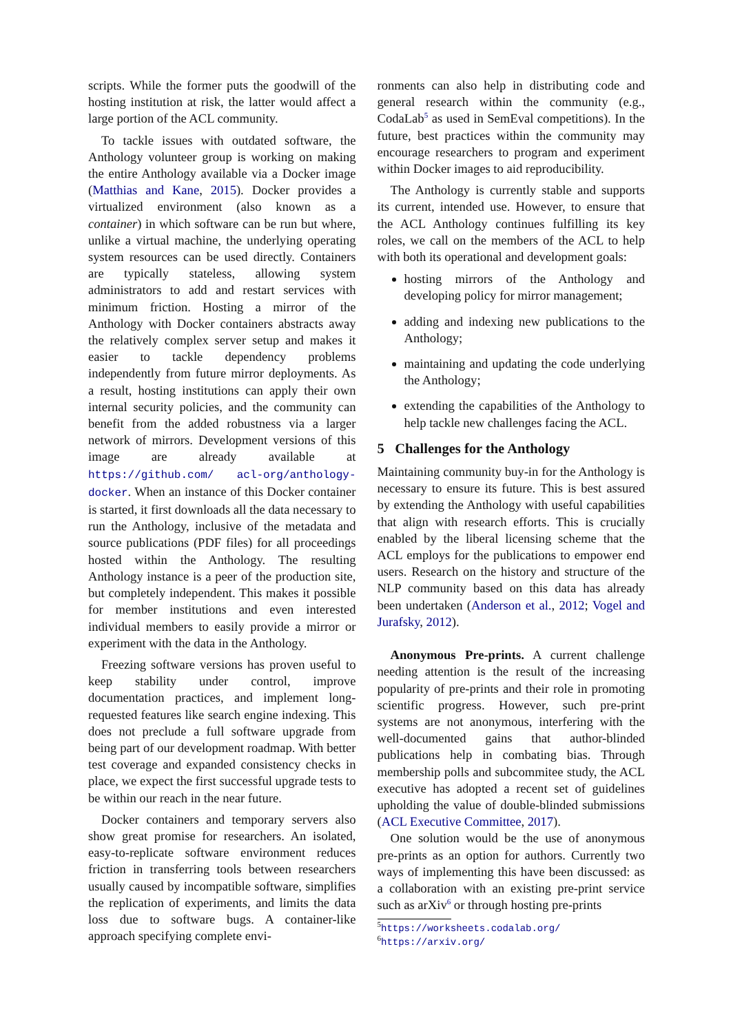scripts. While the former puts the goodwill of the hosting institution at risk, the latter would affect a large portion of the ACL community.
To tackle issues with outdated software, the Anthology volunteer group is working on making the entire Anthology available via a Docker image (Matthias and Kane, 2015). Docker provides a virtualized environment (also known as a container) in which software can be run but where, unlike a virtual machine, the underlying operating system resources can be used directly. Containers are typically stateless, allowing system administrators to add and restart services with minimum friction. Hosting a mirror of the Anthology with Docker containers abstracts away the relatively complex server setup and makes it easier to tackle dependency problems independently from future mirror deployments. As a result, hosting institutions can apply their own internal security policies, and the community can benefit from the added robustness via a larger network of mirrors. Development versions of this image are already available at https://github.com/ acl-org/anthology-docker. When an instance of this Docker container is started, it first downloads all the data necessary to run the Anthology, inclusive of the metadata and source publications (PDF files) for all proceedings hosted within the Anthology. The resulting Anthology instance is a peer of the production site, but completely independent. This makes it possible for member institutions and even interested individual members to easily provide a mirror or experiment with the data in the Anthology.
Freezing software versions has proven useful to keep stability under control, improve documentation practices, and implement long-requested features like search engine indexing. This does not preclude a full software upgrade from being part of our development roadmap. With better test coverage and expanded consistency checks in place, we expect the first successful upgrade tests to be within our reach in the near future.
Docker containers and temporary servers also show great promise for researchers. An isolated, easy-to-replicate software environment reduces friction in transferring tools between researchers usually caused by incompatible software, simplifies the replication of experiments, and limits the data loss due to software bugs. A container-like approach specifying complete envi-
ronments can also help in distributing code and general research within the community (e.g., CodaLab<sup>5</sup> as used in SemEval competitions). In the future, best practices within the community may encourage researchers to program and experiment within Docker images to aid reproducibility.
The Anthology is currently stable and supports its current, intended use. However, to ensure that the ACL Anthology continues fulfilling its key roles, we call on the members of the ACL to help with both its operational and development goals:
hosting mirrors of the Anthology and developing policy for mirror management;
adding and indexing new publications to the Anthology;
maintaining and updating the code underlying the Anthology;
extending the capabilities of the Anthology to help tackle new challenges facing the ACL.
5 Challenges for the Anthology
Maintaining community buy-in for the Anthology is necessary to ensure its future. This is best assured by extending the Anthology with useful capabilities that align with research efforts. This is crucially enabled by the liberal licensing scheme that the ACL employs for the publications to empower end users. Research on the history and structure of the NLP community based on this data has already been undertaken (Anderson et al., 2012; Vogel and Jurafsky, 2012).
Anonymous Pre-prints. A current challenge needing attention is the result of the increasing popularity of pre-prints and their role in promoting scientific progress. However, such pre-print systems are not anonymous, interfering with the well-documented gains that author-blinded publications help in combating bias. Through membership polls and subcommitee study, the ACL executive has adopted a recent set of guidelines upholding the value of double-blinded submissions (ACL Executive Committee, 2017).
One solution would be the use of anonymous pre-prints as an option for authors. Currently two ways of implementing this have been discussed: as a collaboration with an existing pre-print service such as arXiv<sup>6</sup> or through hosting pre-prints
<sup>5</sup> https://worksheets.codalab.org/
<sup>6</sup> https://arxiv.org/